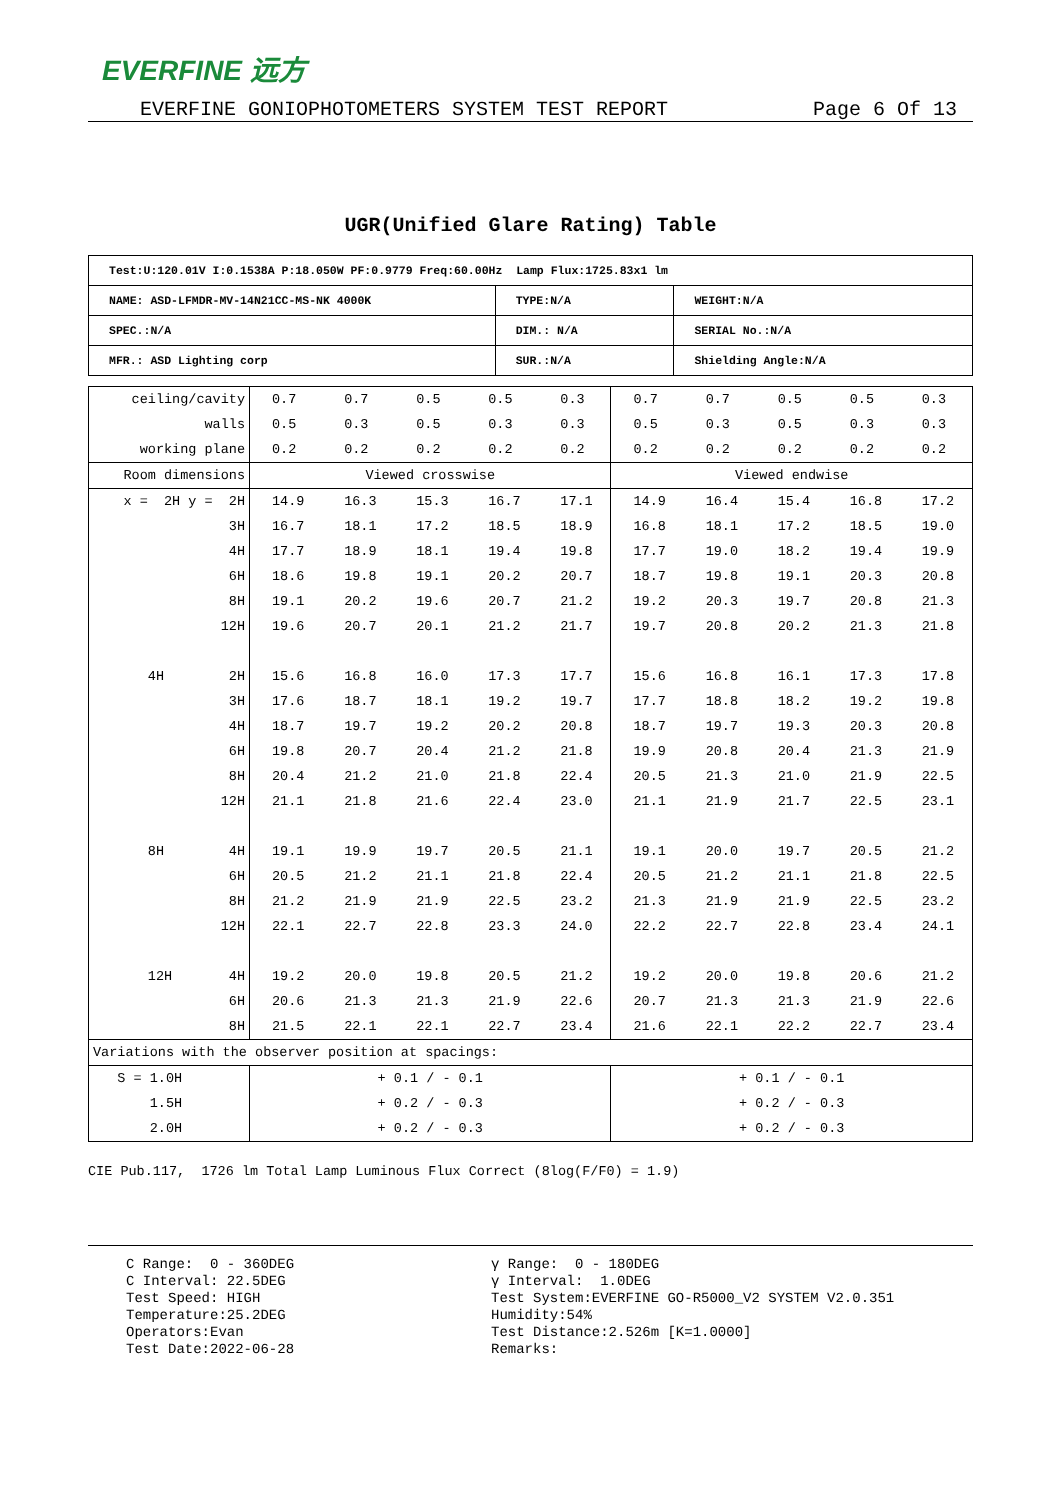EVERFINE 远方
EVERFINE GONIOPHOTOMETERS SYSTEM TEST REPORT Page 6 Of 13
UGR(Unified Glare Rating) Table
| Test:U:120.01V I:0.1538A P:18.050W PF:0.9779 Freq:60.00Hz Lamp Flux:1725.83x1 lm | | |
| NAME: ASD-LFMDR-MV-14N21CC-MS-NK 4000K | TYPE:N/A | WEIGHT:N/A |
| SPEC.:N/A | DIM.: N/A | SERIAL No.:N/A |
| MFR.: ASD Lighting corp | SUR.:N/A | Shielding Angle:N/A |
| ceiling/cavity | 0.7 | 0.7 | 0.5 | 0.5 | 0.3 | 0.7 | 0.7 | 0.5 | 0.5 | 0.3 |
| walls | 0.5 | 0.3 | 0.5 | 0.3 | 0.3 | 0.5 | 0.3 | 0.5 | 0.3 | 0.3 |
| working plane | 0.2 | 0.2 | 0.2 | 0.2 | 0.2 | 0.2 | 0.2 | 0.2 | 0.2 | 0.2 |
| Room dimensions | Viewed crosswise | | | | | Viewed endwise | | | | |
| x = 2H y = 2H | 14.9 | 16.3 | 15.3 | 16.7 | 17.1 | 14.9 | 16.4 | 15.4 | 16.8 | 17.2 |
| 3H | 16.7 | 18.1 | 17.2 | 18.5 | 18.9 | 16.8 | 18.1 | 17.2 | 18.5 | 19.0 |
| 4H | 17.7 | 18.9 | 18.1 | 19.4 | 19.8 | 17.7 | 19.0 | 18.2 | 19.4 | 19.9 |
| 6H | 18.6 | 19.8 | 19.1 | 20.2 | 20.7 | 18.7 | 19.8 | 19.1 | 20.3 | 20.8 |
| 8H | 19.1 | 20.2 | 19.6 | 20.7 | 21.2 | 19.2 | 20.3 | 19.7 | 20.8 | 21.3 |
| 12H | 19.6 | 20.7 | 20.1 | 21.2 | 21.7 | 19.7 | 20.8 | 20.2 | 21.3 | 21.8 |
| 4H 2H | 15.6 | 16.8 | 16.0 | 17.3 | 17.7 | 15.6 | 16.8 | 16.1 | 17.3 | 17.8 |
| 3H | 17.6 | 18.7 | 18.1 | 19.2 | 19.7 | 17.7 | 18.8 | 18.2 | 19.2 | 19.8 |
| 4H | 18.7 | 19.7 | 19.2 | 20.2 | 20.8 | 18.7 | 19.7 | 19.3 | 20.3 | 20.8 |
| 6H | 19.8 | 20.7 | 20.4 | 21.2 | 21.8 | 19.9 | 20.8 | 20.4 | 21.3 | 21.9 |
| 8H | 20.4 | 21.2 | 21.0 | 21.8 | 22.4 | 20.5 | 21.3 | 21.0 | 21.9 | 22.5 |
| 12H | 21.1 | 21.8 | 21.6 | 22.4 | 23.0 | 21.1 | 21.9 | 21.7 | 22.5 | 23.1 |
| 8H 4H | 19.1 | 19.9 | 19.7 | 20.5 | 21.1 | 19.1 | 20.0 | 19.7 | 20.5 | 21.2 |
| 6H | 20.5 | 21.2 | 21.1 | 21.8 | 22.4 | 20.5 | 21.2 | 21.1 | 21.8 | 22.5 |
| 8H | 21.2 | 21.9 | 21.9 | 22.5 | 23.2 | 21.3 | 21.9 | 21.9 | 22.5 | 23.2 |
| 12H | 22.1 | 22.7 | 22.8 | 23.3 | 24.0 | 22.2 | 22.7 | 22.8 | 23.4 | 24.1 |
| 12H 4H | 19.2 | 20.0 | 19.8 | 20.5 | 21.2 | 19.2 | 20.0 | 19.8 | 20.6 | 21.2 |
| 6H | 20.6 | 21.3 | 21.3 | 21.9 | 22.6 | 20.7 | 21.3 | 21.3 | 21.9 | 22.6 |
| 8H | 21.5 | 22.1 | 22.1 | 22.7 | 23.4 | 21.6 | 22.1 | 22.2 | 22.7 | 23.4 |
| Variations with the observer position at spacings: | | | | | | | | | | |
| S = 1.0H | + 0.1 / - 0.1 | | | | | + 0.1 / - 0.1 | | | | |
| 1.5H | + 0.2 / - 0.3 | | | | | + 0.2 / - 0.3 | | | | |
| 2.0H | + 0.2 / - 0.3 | | | | | + 0.2 / - 0.3 | | | | |
CIE Pub.117, 1726 lm Total Lamp Luminous Flux Correct (8log(F/F0) = 1.9)
C Range: 0 - 360DEG C Interval: 22.5DEG Test Speed: HIGH Temperature:25.2DEG Operators:Evan Test Date:2022-06-28
γ Range: 0 - 180DEG γ Interval: 1.0DEG Test System:EVERFINE GO-R5000_V2 SYSTEM V2.0.351 Humidity:54% Test Distance:2.526m [K=1.0000] Remarks: